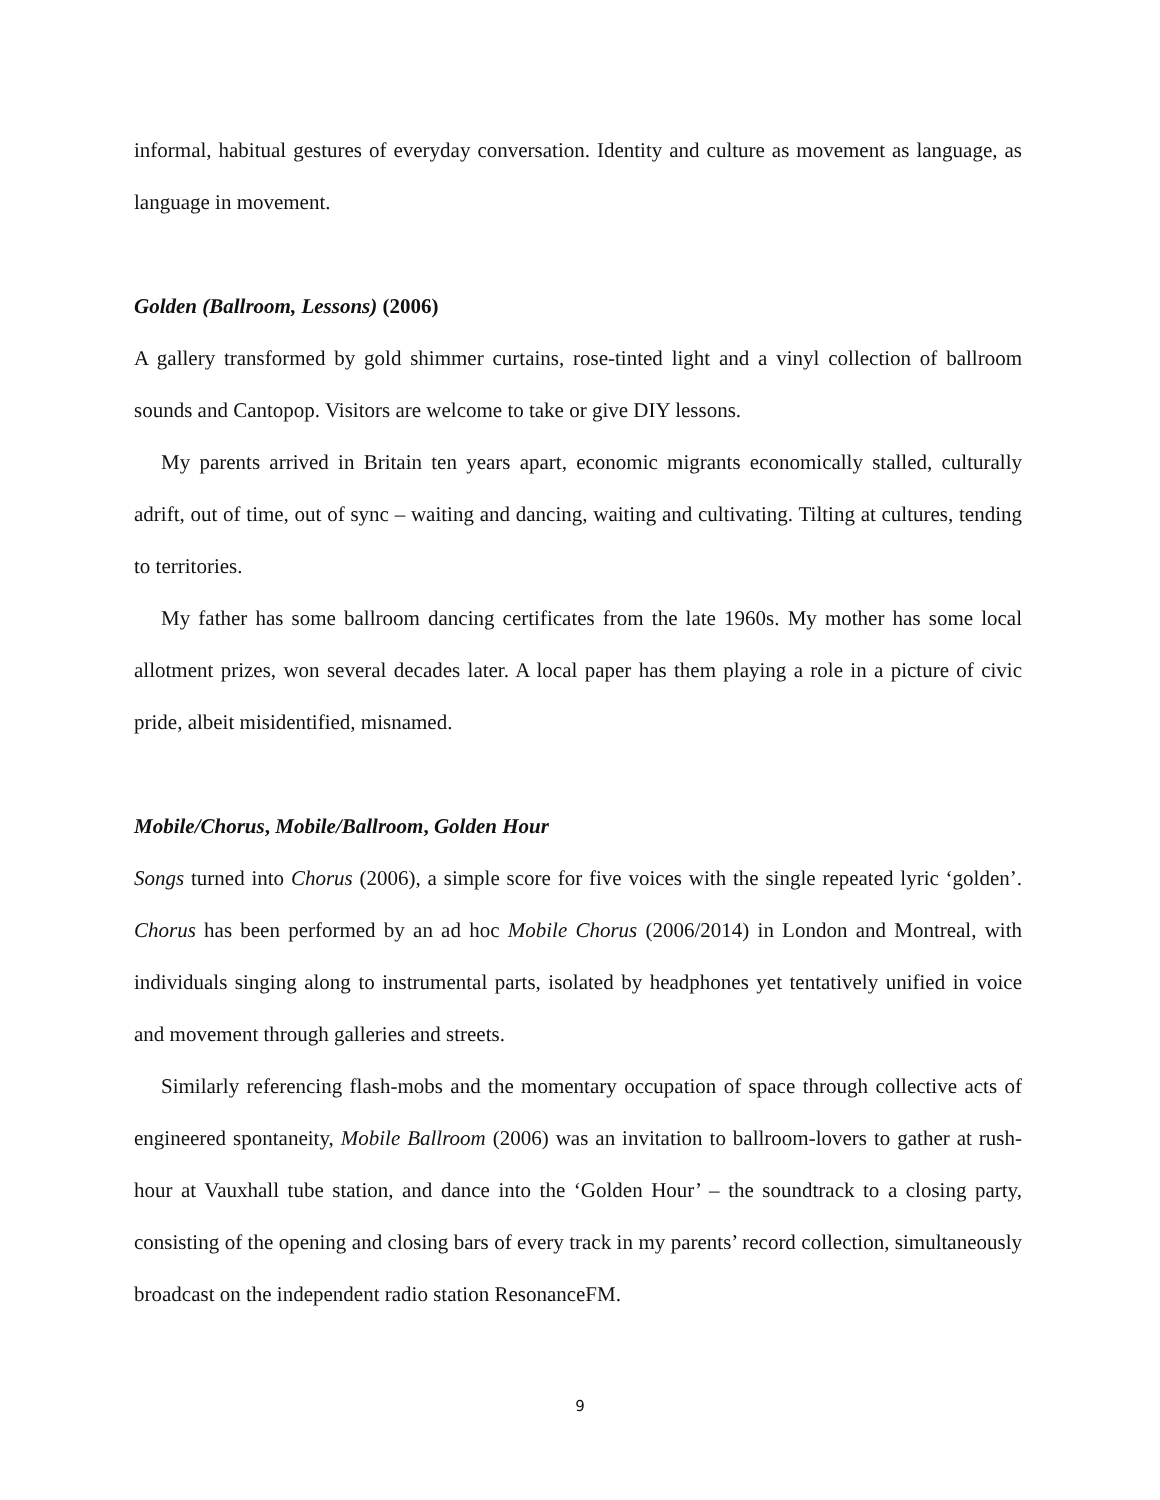informal, habitual gestures of everyday conversation. Identity and culture as movement as language, as language in movement.
Golden (Ballroom, Lessons) (2006)
A gallery transformed by gold shimmer curtains, rose-tinted light and a vinyl collection of ballroom sounds and Cantopop. Visitors are welcome to take or give DIY lessons.
My parents arrived in Britain ten years apart, economic migrants economically stalled, culturally adrift, out of time, out of sync – waiting and dancing, waiting and cultivating. Tilting at cultures, tending to territories.
My father has some ballroom dancing certificates from the late 1960s. My mother has some local allotment prizes, won several decades later. A local paper has them playing a role in a picture of civic pride, albeit misidentified, misnamed.
Mobile/Chorus, Mobile/Ballroom, Golden Hour
Songs turned into Chorus (2006), a simple score for five voices with the single repeated lyric ‘golden’. Chorus has been performed by an ad hoc Mobile Chorus (2006/2014) in London and Montreal, with individuals singing along to instrumental parts, isolated by headphones yet tentatively unified in voice and movement through galleries and streets.
Similarly referencing flash-mobs and the momentary occupation of space through collective acts of engineered spontaneity, Mobile Ballroom (2006) was an invitation to ballroom-lovers to gather at rush-hour at Vauxhall tube station, and dance into the ‘Golden Hour’ – the soundtrack to a closing party, consisting of the opening and closing bars of every track in my parents’ record collection, simultaneously broadcast on the independent radio station ResonanceFM.
9